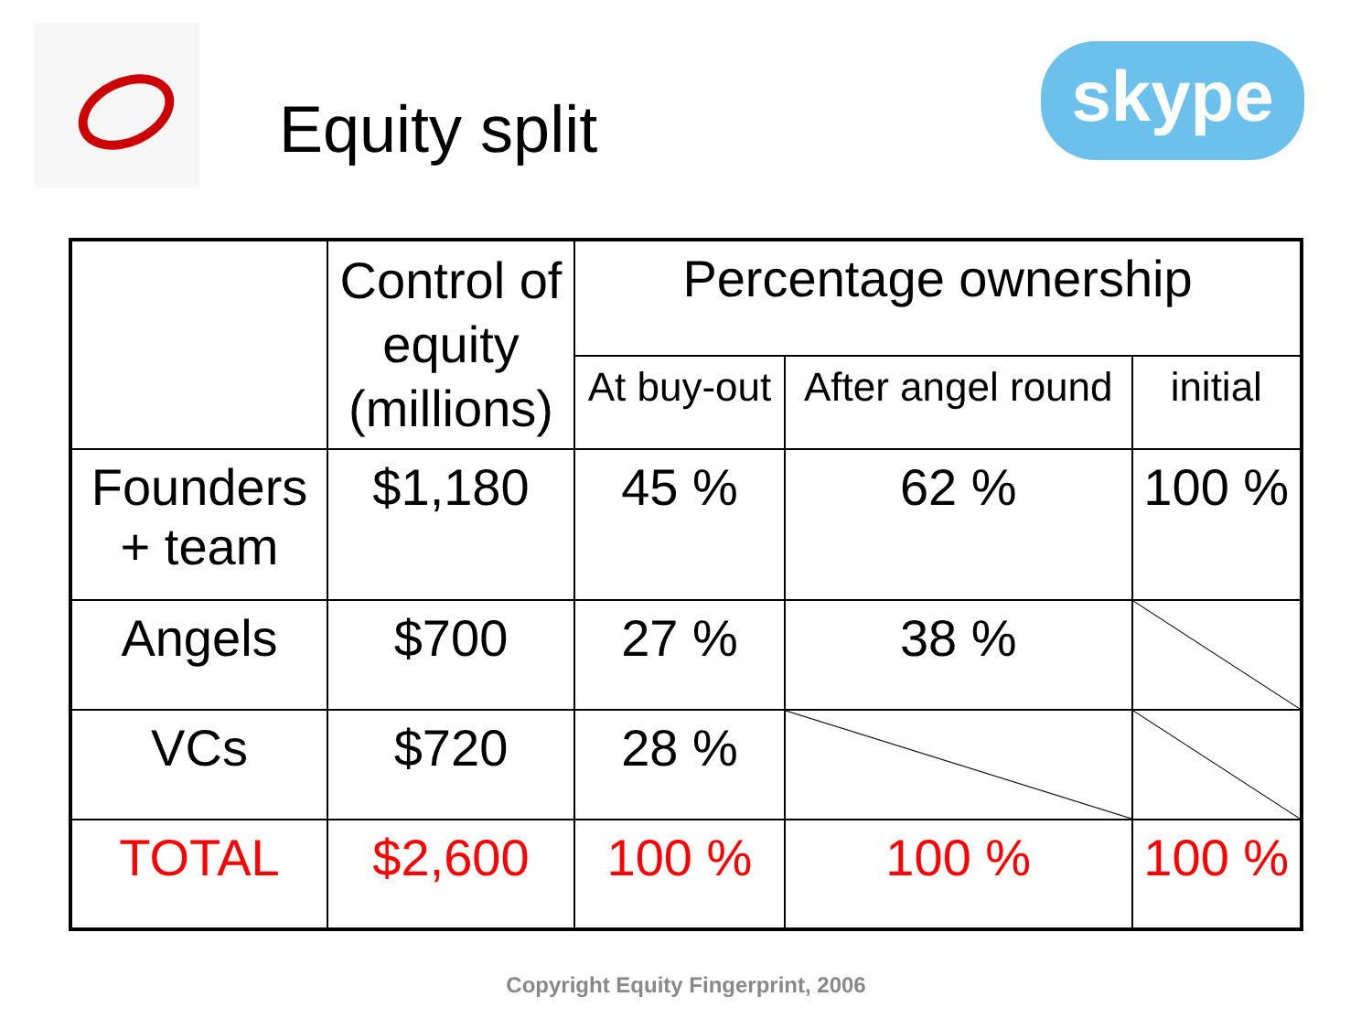skype
Equity split
| | Control of equity (millions) | Percentage ownership | | |
| --- | --- | --- | --- | --- |
| | | At buy-out | After angel round | initial |
| Founders + team | $1,180 | 45 % | 62 % | 100 % |
| Angels | $700 | 27 % | 38 % | |
| VCs | $720 | 28 % | | |
| TOTAL | $2,600 | 100 % | 100 % | 100 % |
Copyright Equity Fingerprint, 2006